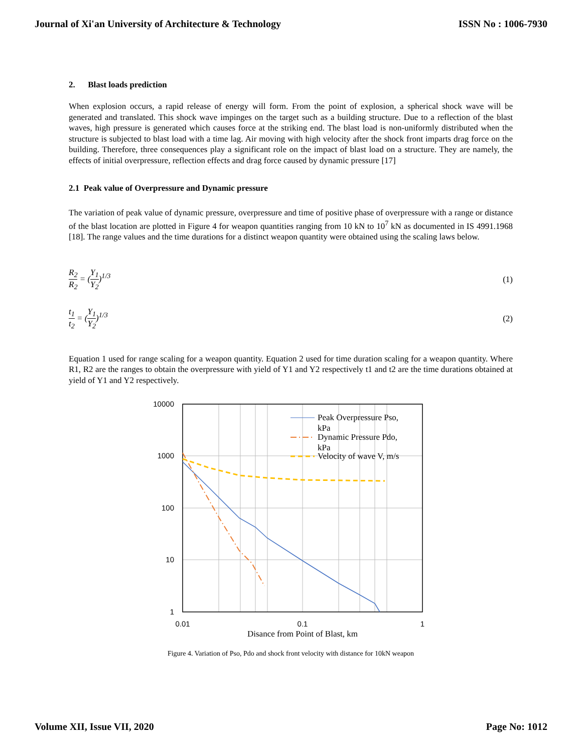Journal of Xi'an University of Architecture & Technology ISSN No : 1006-7930
2. Blast loads prediction
When explosion occurs, a rapid release of energy will form. From the point of explosion, a spherical shock wave will be generated and translated. This shock wave impinges on the target such as a building structure. Due to a reflection of the blast waves, high pressure is generated which causes force at the striking end. The blast load is non-uniformly distributed when the structure is subjected to blast load with a time lag. Air moving with high velocity after the shock front imparts drag force on the building. Therefore, three consequences play a significant role on the impact of blast load on a structure. They are namely, the effects of initial overpressure, reflection effects and drag force caused by dynamic pressure [17]
2.1 Peak value of Overpressure and Dynamic pressure
The variation of peak value of dynamic pressure, overpressure and time of positive phase of overpressure with a range or distance of the blast location are plotted in Figure 4 for weapon quantities ranging from 10 kN to 10<sup>7</sup> kN as documented in IS 4991.1968 [18]. The range values and the time durations for a distinct weapon quantity were obtained using the scaling laws below.
R<sub>2</sub> R<sub>2</sub> = (Y<sub>1</sub> Y<sub>2</sub>)<sup>1/3</sup> (1)
t<sub>1</sub> t<sub>2</sub> = (Y<sub>1</sub> Y<sub>2</sub>)<sup>1/3</sup> (2)
Equation 1 used for range scaling for a weapon quantity. Equation 2 used for time duration scaling for a weapon quantity. Where R1, R2 are the ranges to obtain the overpressure with yield of Y1 and Y2 respectively t1 and t2 are the time durations obtained at yield of Y1 and Y2 respectively.
10000
1000
100
10
1
0.01
0.1
1
Disance from Point of Blast, km
Peak Overpressure Pso,
kPa
Dynamic Pressure Pdo,
kPa
Velocity of wave V, m/s
Figure 4. Variation of Pso, Pdo and shock front velocity with distance for 10kN weapon
Volume XII, Issue VII, 2020 Page No: 1012